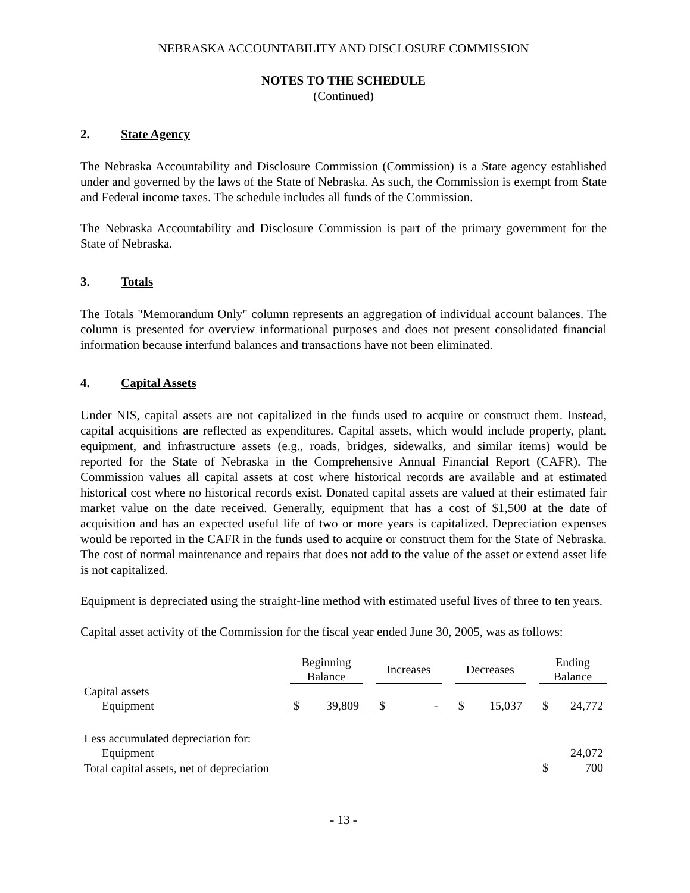NEBRASKA ACCOUNTABILITY AND DISCLOSURE COMMISSION
NOTES TO THE SCHEDULE
(Continued)
2. State Agency
The Nebraska Accountability and Disclosure Commission (Commission) is a State agency established under and governed by the laws of the State of Nebraska. As such, the Commission is exempt from State and Federal income taxes. The schedule includes all funds of the Commission.
The Nebraska Accountability and Disclosure Commission is part of the primary government for the State of Nebraska.
3. Totals
The Totals "Memorandum Only" column represents an aggregation of individual account balances. The column is presented for overview informational purposes and does not present consolidated financial information because interfund balances and transactions have not been eliminated.
4. Capital Assets
Under NIS, capital assets are not capitalized in the funds used to acquire or construct them. Instead, capital acquisitions are reflected as expenditures. Capital assets, which would include property, plant, equipment, and infrastructure assets (e.g., roads, bridges, sidewalks, and similar items) would be reported for the State of Nebraska in the Comprehensive Annual Financial Report (CAFR). The Commission values all capital assets at cost where historical records are available and at estimated historical cost where no historical records exist. Donated capital assets are valued at their estimated fair market value on the date received. Generally, equipment that has a cost of $1,500 at the date of acquisition and has an expected useful life of two or more years is capitalized. Depreciation expenses would be reported in the CAFR in the funds used to acquire or construct them for the State of Nebraska. The cost of normal maintenance and repairs that does not add to the value of the asset or extend asset life is not capitalized.
Equipment is depreciated using the straight-line method with estimated useful lives of three to ten years.
Capital asset activity of the Commission for the fiscal year ended June 30, 2005, was as follows:
| | Beginning Balance | | | Increases | | | Decreases | | | Ending Balance | |
| --- | --- | --- | --- | --- | --- | --- | --- | --- | --- | --- | --- |
| Capital assets | | | | | | | | | | | |
| Equipment | $ | 39,809 | | $ | - | | $ | 15,037 | | $ | 24,772 |
| Less accumulated depreciation for: | | | | | | | | | | | |
| Equipment | | | | | | | | | | | 24,072 |
| Total capital assets, net of depreciation | | | | | | | | | | $ | 700 |
- 13 -